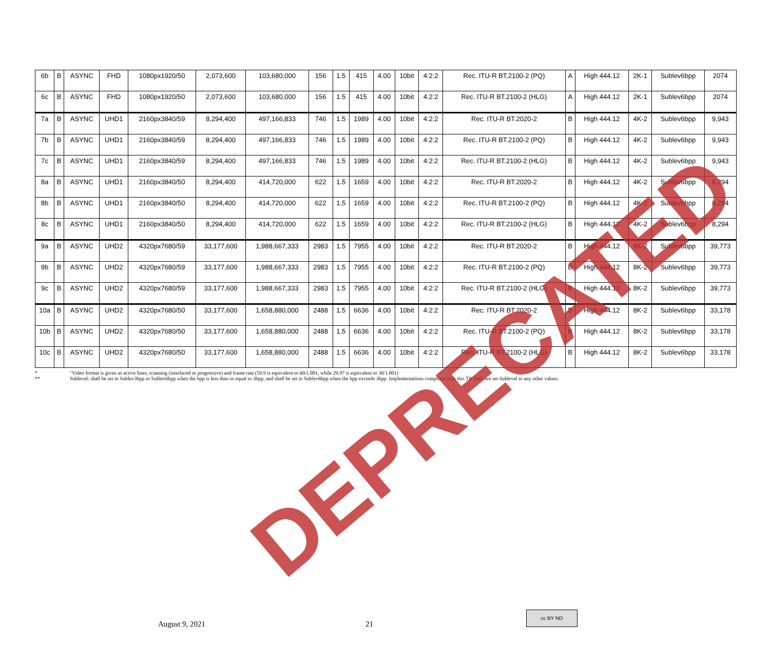| 6b | B | ASYNC | FHD | 1080px1920/50 | 2,073,600 | 103,680,000 | 156 | 1.5 | 415 | 4.00 | 10bit | 4:2:2 | Rec. ITU-R BT.2100-2 (PQ) | A | High 444.12 | 2K-1 | Sublev6bpp | 2074 |
| 6c | B | ASYNC | FHD | 1080px1920/50 | 2,073,600 | 103,680,000 | 156 | 1.5 | 415 | 4.00 | 10bit | 4:2:2 | Rec. ITU-R BT.2100-2 (HLG) | A | High 444.12 | 2K-1 | Sublev6bpp | 2074 |
| 7a | B | ASYNC | UHD1 | 2160px3840/59 | 8,294,400 | 497,166,833 | 746 | 1.5 | 1989 | 4.00 | 10bit | 4:2:2 | Rec. ITU-R BT.2020-2 | B | High 444.12 | 4K-2 | Sublev6bpp | 9,943 |
| 7b | B | ASYNC | UHD1 | 2160px3840/59 | 8,294,400 | 497,166,833 | 746 | 1.5 | 1989 | 4.00 | 10bit | 4:2:2 | Rec. ITU-R BT.2100-2 (PQ) | B | High 444.12 | 4K-2 | Sublev6bpp | 9,943 |
| 7c | B | ASYNC | UHD1 | 2160px3840/59 | 8,294,400 | 497,166,833 | 746 | 1.5 | 1989 | 4.00 | 10bit | 4:2:2 | Rec. ITU-R BT.2100-2 (HLG) | B | High 444.12 | 4K-2 | Sublev6bpp | 9,943 |
| 8a | B | ASYNC | UHD1 | 2160px3840/50 | 8,294,400 | 414,720,000 | 622 | 1.5 | 1659 | 4.00 | 10bit | 4:2:2 | Rec. ITU-R BT.2020-2 | B | High 444.12 | 4K-2 | Sublev6bpp | 8,294 |
| 8b | B | ASYNC | UHD1 | 2160px3840/50 | 8,294,400 | 414,720,000 | 622 | 1.5 | 1659 | 4.00 | 10bit | 4:2:2 | Rec. ITU-R BT.2100-2 (PQ) | B | High 444.12 | 4K-2 | Sublev6bpp | 8,294 |
| 8c | B | ASYNC | UHD1 | 2160px3840/50 | 8,294,400 | 414,720,000 | 622 | 1.5 | 1659 | 4.00 | 10bit | 4:2:2 | Rec. ITU-R BT.2100-2 (HLG) | B | High 444.12 | 4K-2 | Sublev6bpp | 8,294 |
| 9a | B | ASYNC | UHD2 | 4320px7680/59 | 33,177,600 | 1,988,667,333 | 2983 | 1.5 | 7955 | 4.00 | 10bit | 4:2:2 | Rec. ITU-R BT.2020-2 | B | High 444.12 | 8K-2 | Sublev6bpp | 39,773 |
| 9b | B | ASYNC | UHD2 | 4320px7680/59 | 33,177,600 | 1,988,667,333 | 2983 | 1.5 | 7955 | 4.00 | 10bit | 4:2:2 | Rec. ITU-R BT.2100-2 (PQ) | B | High 444.12 | 8K-2 | Sublev6bpp | 39,773 |
| 9c | B | ASYNC | UHD2 | 4320px7680/59 | 33,177,600 | 1,988,667,333 | 2983 | 1.5 | 7955 | 4.00 | 10bit | 4:2:2 | Rec. ITU-R BT.2100-2 (HLG) | B | High 444.12 | 8K-2 | Sublev6bpp | 39,773 |
| 10a | B | ASYNC | UHD2 | 4320px7680/50 | 33,177,600 | 1,658,880,000 | 2488 | 1.5 | 6636 | 4.00 | 10bit | 4:2:2 | Rec. ITU-R BT.2020-2 | B | High 444.12 | 8K-2 | Sublev6bpp | 33,178 |
| 10b | B | ASYNC | UHD2 | 4320px7680/50 | 33,177,600 | 1,658,880,000 | 2488 | 1.5 | 6636 | 4.00 | 10bit | 4:2:2 | Rec. ITU-R BT.2100-2 (PQ) | B | High 444.12 | 8K-2 | Sublev6bpp | 33,178 |
| 10c | B | ASYNC | UHD2 | 4320px7680/50 | 33,177,600 | 1,658,880,000 | 2488 | 1.5 | 6636 | 4.00 | 10bit | 4:2:2 | Rec. ITU-R BT.2100-2 (HLG) | B | High 444.12 | 8K-2 | Sublev6bpp | 33,178 |
* "Video format is given as active lines, scanning (interlaced or progressive) and frame rate (59.9 is equivalent to 60/1.001, while 29.97 is equivalent to 30/1.001)
** Sublevel: shall be set to Sublev3bpp or Sublev6bpp when the bpp is less than or equal to 3bpp, and shall be set to Sublev6bpp when the bpp exceeds 3bpp. Implementations compliant with this TR shall not set Sublevel to any other values.
DEPRECATED
August 9, 2021 21
cc BY ND